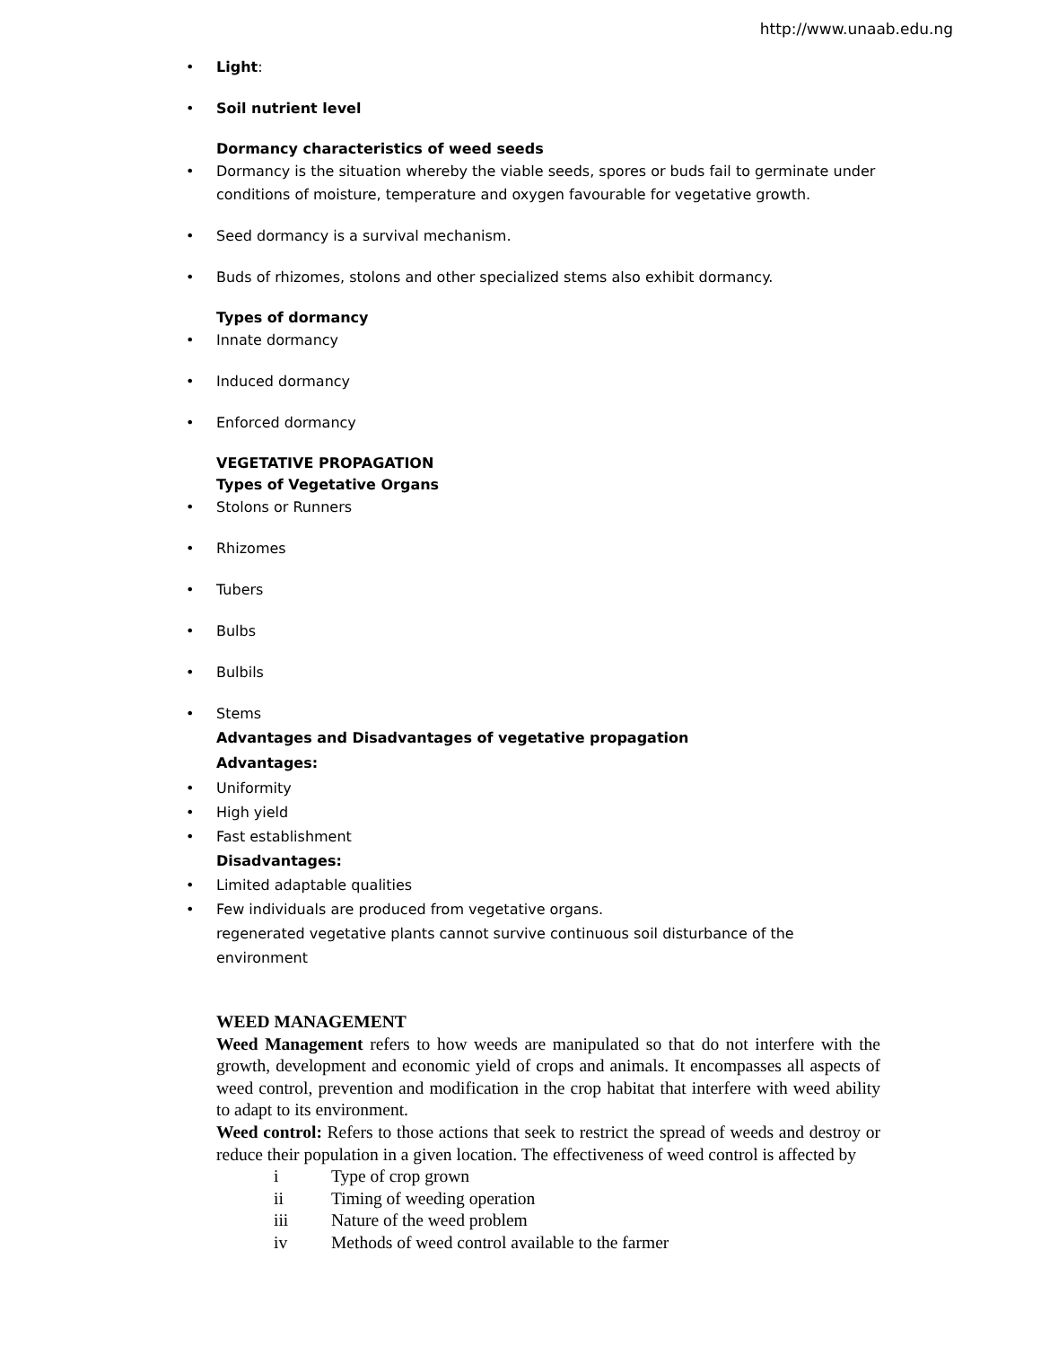http://www.unaab.edu.ng
• Light:
• Soil nutrient level
Dormancy characteristics of weed seeds
• Dormancy is the situation whereby the viable seeds, spores or buds fail to germinate under conditions of moisture, temperature and oxygen favourable for vegetative growth.
• Seed dormancy is a survival mechanism.
• Buds of rhizomes, stolons and other specialized stems also exhibit dormancy.
Types of dormancy
• Innate dormancy
• Induced dormancy
• Enforced dormancy
VEGETATIVE PROPAGATION
Types of Vegetative Organs
• Stolons or Runners
• Rhizomes
• Tubers
• Bulbs
• Bulbils
• Stems
Advantages and Disadvantages of vegetative propagation
Advantages:
• Uniformity
• High yield
• Fast establishment
Disadvantages:
• Limited adaptable qualities
• Few individuals are produced from vegetative organs.
regenerated vegetative plants cannot survive continuous soil disturbance of the environment
WEED MANAGEMENT
Weed Management refers to how weeds are manipulated so that do not interfere with the growth, development and economic yield of crops and animals. It encompasses all aspects of weed control, prevention and modification in the crop habitat that interfere with weed ability to adapt to its environment.
Weed control: Refers to those actions that seek to restrict the spread of weeds and destroy or reduce their population in a given location. The effectiveness of weed control is affected by
i Type of crop grown
ii Timing of weeding operation
iii Nature of the weed problem
iv Methods of weed control available to the farmer